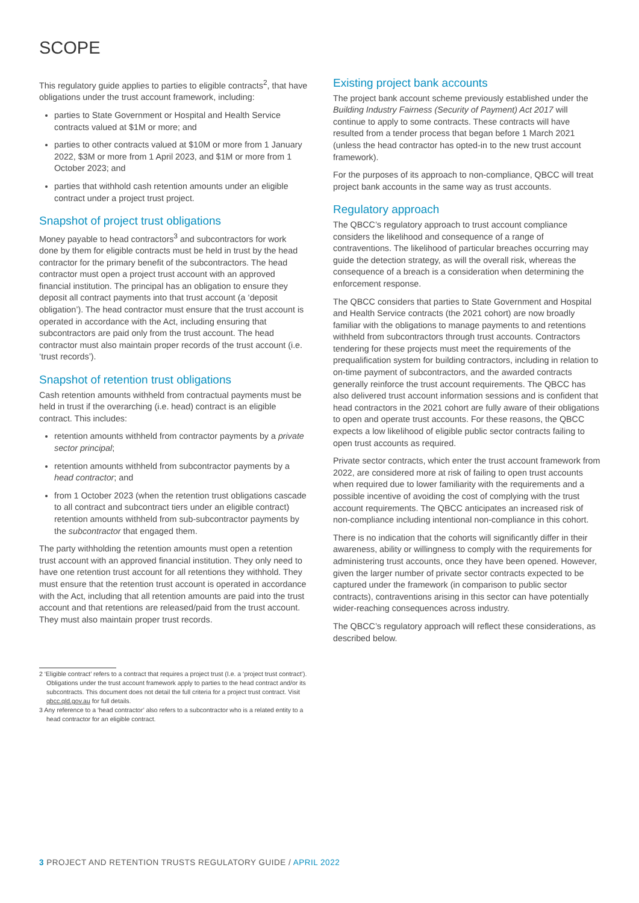SCOPE
This regulatory guide applies to parties to eligible contracts<sup>2</sup>, that have obligations under the trust account framework, including:
parties to State Government or Hospital and Health Service contracts valued at $1M or more; and
parties to other contracts valued at $10M or more from 1 January 2022, $3M or more from 1 April 2023, and $1M or more from 1 October 2023; and
parties that withhold cash retention amounts under an eligible contract under a project trust project.
Snapshot of project trust obligations
Money payable to head contractors<sup>3</sup> and subcontractors for work done by them for eligible contracts must be held in trust by the head contractor for the primary benefit of the subcontractors. The head contractor must open a project trust account with an approved financial institution. The principal has an obligation to ensure they deposit all contract payments into that trust account (a ‘deposit obligation’). The head contractor must ensure that the trust account is operated in accordance with the Act, including ensuring that subcontractors are paid only from the trust account. The head contractor must also maintain proper records of the trust account (i.e. ‘trust records’).
Snapshot of retention trust obligations
Cash retention amounts withheld from contractual payments must be held in trust if the overarching (i.e. head) contract is an eligible contract. This includes:
retention amounts withheld from contractor payments by a private sector principal;
retention amounts withheld from subcontractor payments by a head contractor; and
from 1 October 2023 (when the retention trust obligations cascade to all contract and subcontract tiers under an eligible contract) retention amounts withheld from sub-subcontractor payments by the subcontractor that engaged them.
The party withholding the retention amounts must open a retention trust account with an approved financial institution. They only need to have one retention trust account for all retentions they withhold. They must ensure that the retention trust account is operated in accordance with the Act, including that all retention amounts are paid into the trust account and that retentions are released/paid from the trust account. They must also maintain proper trust records.
2 ‘Eligible contract’ refers to a contract that requires a project trust (I.e. a ‘project trust contract’). Obligations under the trust account framework apply to parties to the head contract and/or its subcontracts. This document does not detail the full criteria for a project trust contract. Visit qbcc.qld.gov.au for full details.
3 Any reference to a ‘head contractor’ also refers to a subcontractor who is a related entity to a head contractor for an eligible contract.
Existing project bank accounts
The project bank account scheme previously established under the Building Industry Fairness (Security of Payment) Act 2017 will continue to apply to some contracts. These contracts will have resulted from a tender process that began before 1 March 2021 (unless the head contractor has opted-in to the new trust account framework).
For the purposes of its approach to non-compliance, QBCC will treat project bank accounts in the same way as trust accounts.
Regulatory approach
The QBCC’s regulatory approach to trust account compliance considers the likelihood and consequence of a range of contraventions. The likelihood of particular breaches occurring may guide the detection strategy, as will the overall risk, whereas the consequence of a breach is a consideration when determining the enforcement response.
The QBCC considers that parties to State Government and Hospital and Health Service contracts (the 2021 cohort) are now broadly familiar with the obligations to manage payments to and retentions withheld from subcontractors through trust accounts. Contractors tendering for these projects must meet the requirements of the prequalification system for building contractors, including in relation to on-time payment of subcontractors, and the awarded contracts generally reinforce the trust account requirements. The QBCC has also delivered trust account information sessions and is confident that head contractors in the 2021 cohort are fully aware of their obligations to open and operate trust accounts. For these reasons, the QBCC expects a low likelihood of eligible public sector contracts failing to open trust accounts as required.
Private sector contracts, which enter the trust account framework from 2022, are considered more at risk of failing to open trust accounts when required due to lower familiarity with the requirements and a possible incentive of avoiding the cost of complying with the trust account requirements. The QBCC anticipates an increased risk of non-compliance including intentional non-compliance in this cohort.
There is no indication that the cohorts will significantly differ in their awareness, ability or willingness to comply with the requirements for administering trust accounts, once they have been opened. However, given the larger number of private sector contracts expected to be captured under the framework (in comparison to public sector contracts), contraventions arising in this sector can have potentially wider-reaching consequences across industry.
The QBCC’s regulatory approach will reflect these considerations, as described below.
3 PROJECT AND RETENTION TRUSTS REGULATORY GUIDE / APRIL 2022